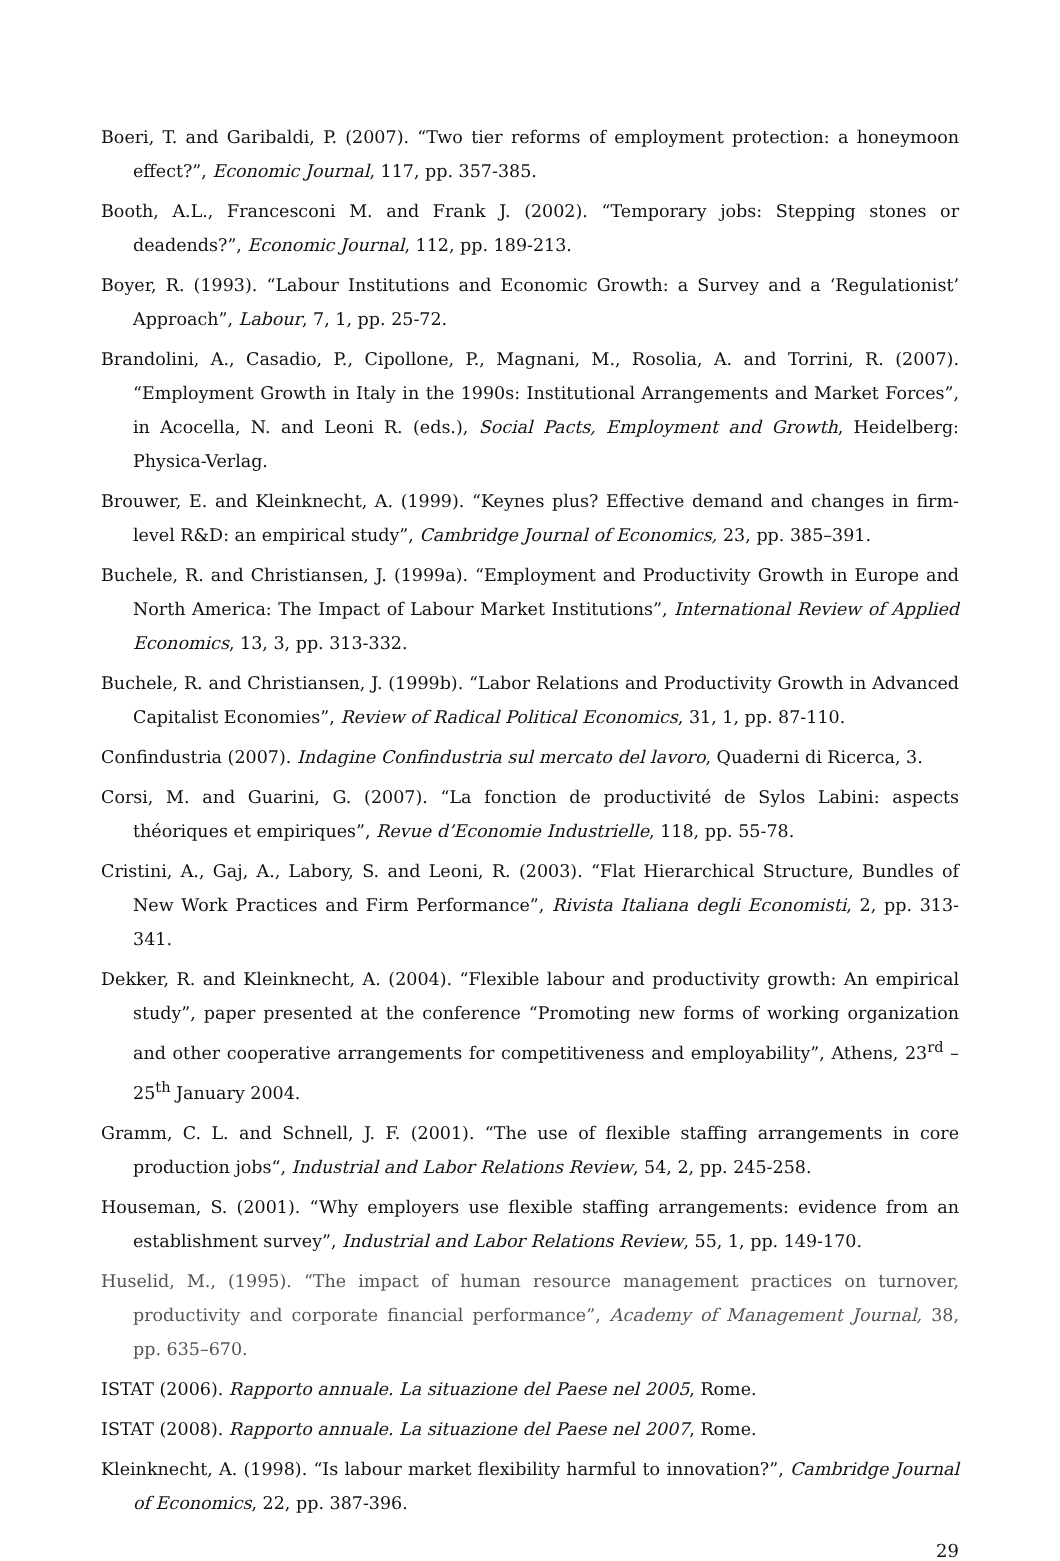Boeri, T. and Garibaldi, P. (2007). “Two tier reforms of employment protection: a honeymoon effect?”, Economic Journal, 117, pp. 357-385.
Booth, A.L., Francesconi M. and Frank J. (2002). “Temporary jobs: Stepping stones or deadends?”, Economic Journal, 112, pp. 189-213.
Boyer, R. (1993). “Labour Institutions and Economic Growth: a Survey and a ‘Regulationist’ Approach”, Labour, 7, 1, pp. 25-72.
Brandolini, A., Casadio, P., Cipollone, P., Magnani, M., Rosolia, A. and Torrini, R. (2007). “Employment Growth in Italy in the 1990s: Institutional Arrangements and Market Forces”, in Acocella, N. and Leoni R. (eds.), Social Pacts, Employment and Growth, Heidelberg: Physica-Verlag.
Brouwer, E. and Kleinknecht, A. (1999). “Keynes plus? Effective demand and changes in firm-level R&D: an empirical study”, Cambridge Journal of Economics, 23, pp. 385–391.
Buchele, R. and Christiansen, J. (1999a). “Employment and Productivity Growth in Europe and North America: The Impact of Labour Market Institutions”, International Review of Applied Economics, 13, 3, pp. 313-332.
Buchele, R. and Christiansen, J. (1999b). “Labor Relations and Productivity Growth in Advanced Capitalist Economies”, Review of Radical Political Economics, 31, 1, pp. 87-110.
Confindustria (2007). Indagine Confindustria sul mercato del lavoro, Quaderni di Ricerca, 3.
Corsi, M. and Guarini, G. (2007). “La fonction de productivité de Sylos Labini: aspects théoriques et empiriques”, Revue d’Economie Industrielle, 118, pp. 55-78.
Cristini, A., Gaj, A., Labory, S. and Leoni, R. (2003). “Flat Hierarchical Structure, Bundles of New Work Practices and Firm Performance”, Rivista Italiana degli Economisti, 2, pp. 313-341.
Dekker, R. and Kleinknecht, A. (2004). “Flexible labour and productivity growth: An empirical study”, paper presented at the conference “Promoting new forms of working organization and other cooperative arrangements for competitiveness and employability”, Athens, 23<sup>rd</sup> – 25<sup>th</sup> January 2004.
Gramm, C. L. and Schnell, J. F. (2001). “The use of flexible staffing arrangements in core production jobs“, Industrial and Labor Relations Review, 54, 2, pp. 245-258.
Houseman, S. (2001). “Why employers use flexible staffing arrangements: evidence from an establishment survey”, Industrial and Labor Relations Review, 55, 1, pp. 149-170.
Huselid, M., (1995). “The impact of human resource management practices on turnover, productivity and corporate financial performance”, Academy of Management Journal, 38, pp. 635–670.
ISTAT (2006). Rapporto annuale. La situazione del Paese nel 2005, Rome.
ISTAT (2008). Rapporto annuale. La situazione del Paese nel 2007, Rome.
Kleinknecht, A. (1998). “Is labour market flexibility harmful to innovation?”, Cambridge Journal of Economics, 22, pp. 387-396.
29